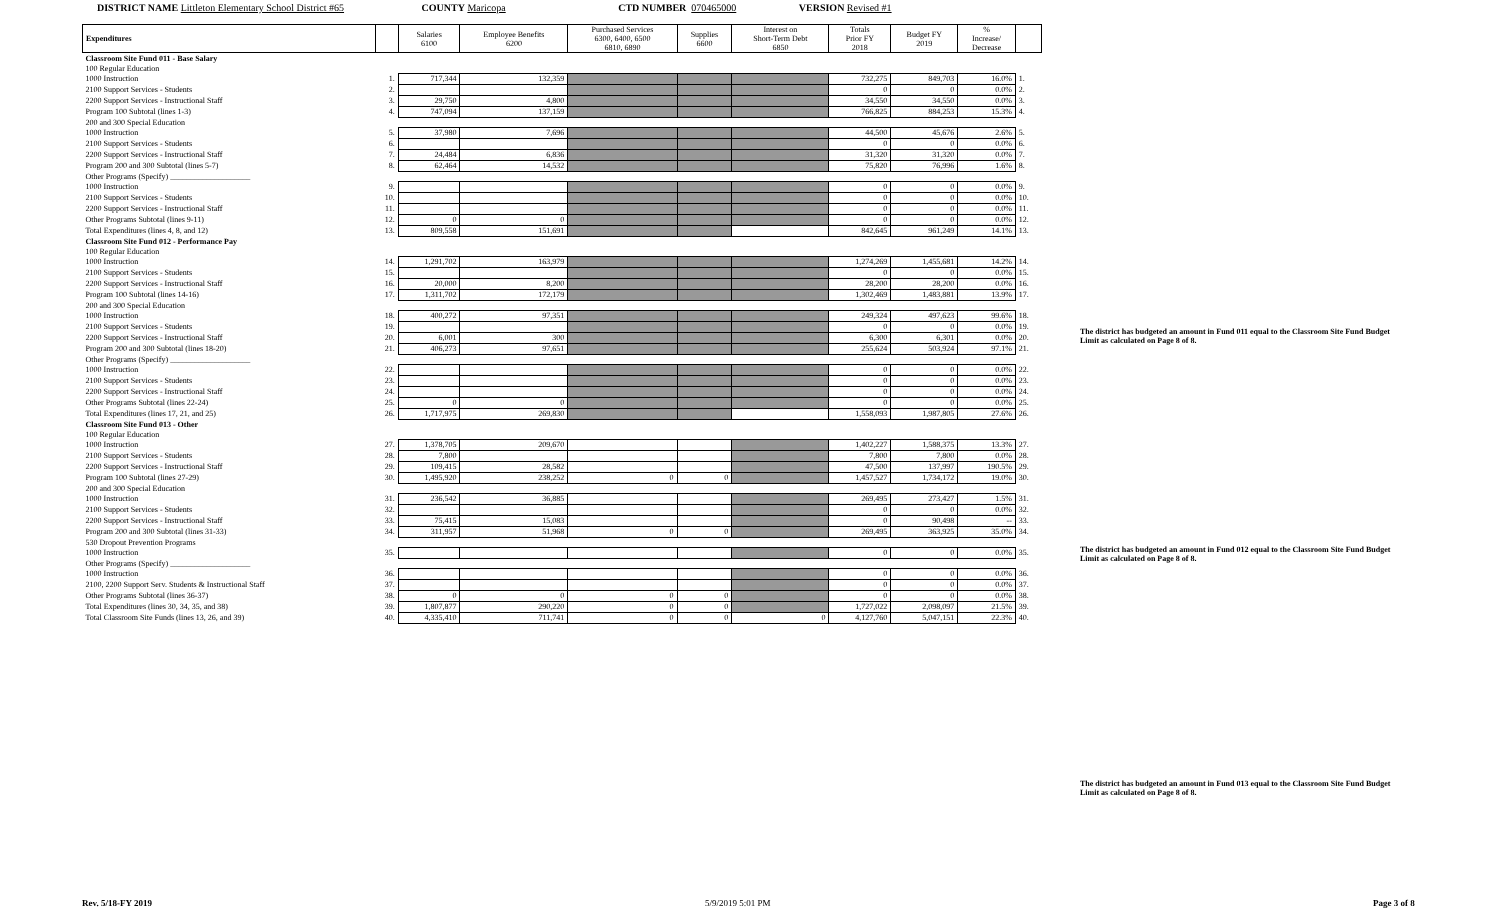DISTRICT NAME Littleton Elementary School District #65 COUNTY Maricopa CTD NUMBER 070465000 VERSION Revised #1
| Expenditures | | Salaries 6100 | Employee Benefits 6200 | Purchased Services 6300, 6400, 6500 6810, 6890 | Supplies 6600 | Interest on Short-Term Debt 6850 | Totals Prior FY 2018 | Budget FY 2019 | % Increase/ Decrease | |
| --- | --- | --- | --- | --- | --- | --- | --- | --- | --- | --- |
| Classroom Site Fund 011 - Base Salary | | | | | | | | | | |
| 100 Regular Education | | | | | | | | | | |
| 1000 Instruction | 1. | 717,344 | 132,359 | | | | 732,275 | 849,703 | 16.0% | 1. |
| 2100 Support Services - Students | 2. | | | | | | 0 | 0 | 0.0% | 2. |
| 2200 Support Services - Instructional Staff | 3. | 29,750 | 4,800 | | | | 34,550 | 34,550 | 0.0% | 3. |
| Program 100 Subtotal (lines 1-3) | 4. | 747,094 | 137,159 | | | | 766,825 | 884,253 | 15.3% | 4. |
| 200 and 300 Special Education | | | | | | | | | | |
| 1000 Instruction | 5. | 37,980 | 7,696 | | | | 44,500 | 45,676 | 2.6% | 5. |
| 2100 Support Services - Students | 6. | | | | | | 0 | 0 | 0.0% | 6. |
| 2200 Support Services - Instructional Staff | 7. | 24,484 | 6,836 | | | | 31,320 | 31,320 | 0.0% | 7. |
| Program 200 and 300 Subtotal (lines 5-7) | 8. | 62,464 | 14,532 | | | | 75,820 | 76,996 | 1.6% | 8. |
| Other Programs (Specify) ____________________ | | | | | | | | | | |
| 1000 Instruction | 9. | | | | | | 0 | 0 | 0.0% | 9. |
| 2100 Support Services - Students | 10. | | | | | | 0 | 0 | 0.0% | 10. |
| 2200 Support Services - Instructional Staff | 11. | | | | | | 0 | 0 | 0.0% | 11. |
| Other Programs Subtotal (lines 9-11) | 12. | 0 | 0 | | | | 0 | 0 | 0.0% | 12. |
| Total Expenditures (lines 4, 8, and 12) | 13. | 809,558 | 151,691 | | | | 842,645 | 961,249 | 14.1% | 13. |
| Classroom Site Fund 012 - Performance Pay | | | | | | | | | | |
| 100 Regular Education | | | | | | | | | | |
| 1000 Instruction | 14. | 1,291,702 | 163,979 | | | | 1,274,269 | 1,455,681 | 14.2% | 14. |
| 2100 Support Services - Students | 15. | | | | | | 0 | 0 | 0.0% | 15. |
| 2200 Support Services - Instructional Staff | 16. | 20,000 | 8,200 | | | | 28,200 | 28,200 | 0.0% | 16. |
| Program 100 Subtotal (lines 14-16) | 17. | 1,311,702 | 172,179 | | | | 1,302,469 | 1,483,881 | 13.9% | 17. |
| 200 and 300 Special Education | | | | | | | | | | |
| 1000 Instruction | 18. | 400,272 | 97,351 | | | | 249,324 | 497,623 | 99.6% | 18. |
| 2100 Support Services - Students | 19. | | | | | | 0 | 0 | 0.0% | 19. |
| 2200 Support Services - Instructional Staff | 20. | 6,001 | 300 | | | | 6,300 | 6,301 | 0.0% | 20. |
| Program 200 and 300 Subtotal (lines 18-20) | 21. | 406,273 | 97,651 | | | | 255,624 | 503,924 | 97.1% | 21. |
| Other Programs (Specify) ____________________ | | | | | | | | | | |
| 1000 Instruction | 22. | | | | | | 0 | 0 | 0.0% | 22. |
| 2100 Support Services - Students | 23. | | | | | | 0 | 0 | 0.0% | 23. |
| 2200 Support Services - Instructional Staff | 24. | | | | | | 0 | 0 | 0.0% | 24. |
| Other Programs Subtotal (lines 22-24) | 25. | 0 | 0 | | | | 0 | 0 | 0.0% | 25. |
| Total Expenditures (lines 17, 21, and 25) | 26. | 1,717,975 | 269,830 | | | | 1,558,093 | 1,987,805 | 27.6% | 26. |
| Classroom Site Fund 013 - Other | | | | | | | | | | |
| 100 Regular Education | | | | | | | | | | |
| 1000 Instruction | 27. | 1,378,705 | 209,670 | | | | 1,402,227 | 1,588,375 | 13.3% | 27. |
| 2100 Support Services - Students | 28. | 7,800 | | | | | 7,800 | 7,800 | 0.0% | 28. |
| 2200 Support Services - Instructional Staff | 29. | 109,415 | 28,582 | | | | 47,500 | 137,997 | 190.5% | 29. |
| Program 100 Subtotal (lines 27-29) | 30. | 1,495,920 | 238,252 | 0 | 0 | | 1,457,527 | 1,734,172 | 19.0% | 30. |
| 200 and 300 Special Education | | | | | | | | | | |
| 1000 Instruction | 31. | 236,542 | 36,885 | | | | 269,495 | 273,427 | 1.5% | 31. |
| 2100 Support Services - Students | 32. | | | | | | 0 | 0 | 0.0% | 32. |
| 2200 Support Services - Instructional Staff | 33. | 75,415 | 15,083 | | | | 0 | 90,498 | -- | 33. |
| Program 200 and 300 Subtotal (lines 31-33) | 34. | 311,957 | 51,968 | 0 | 0 | | 269,495 | 363,925 | 35.0% | 34. |
| 530 Dropout Prevention Programs | | | | | | | | | | |
| 1000 Instruction | 35. | | | | | | 0 | 0 | 0.0% | 35. |
| Other Programs (Specify) ____________________ | | | | | | | | | | |
| 1000 Instruction | 36. | | | | | | 0 | 0 | 0.0% | 36. |
| 2100, 2200 Support Serv. Students & Instructional Staff | 37. | | | | | | 0 | 0 | 0.0% | 37. |
| Other Programs Subtotal (lines 36-37) | 38. | 0 | 0 | 0 | 0 | | 0 | 0 | 0.0% | 38. |
| Total Expenditures (lines 30, 34, 35, and 38) | 39. | 1,807,877 | 290,220 | 0 | 0 | | 1,727,022 | 2,098,097 | 21.5% | 39. |
| Total Classroom Site Funds (lines 13, 26, and 39) | 40. | 4,335,410 | 711,741 | 0 | 0 | 0 | 4,127,760 | 5,047,151 | 22.3% | 40. |
The district has budgeted an amount in Fund 011 equal to the Classroom Site Fund Budget Limit as calculated on Page 8 of 8.
The district has budgeted an amount in Fund 012 equal to the Classroom Site Fund Budget Limit as calculated on Page 8 of 8.
The district has budgeted an amount in Fund 013 equal to the Classroom Site Fund Budget Limit as calculated on Page 8 of 8.
Rev. 5/18-FY 2019 5/9/2019 5:01 PM Page 3 of 8